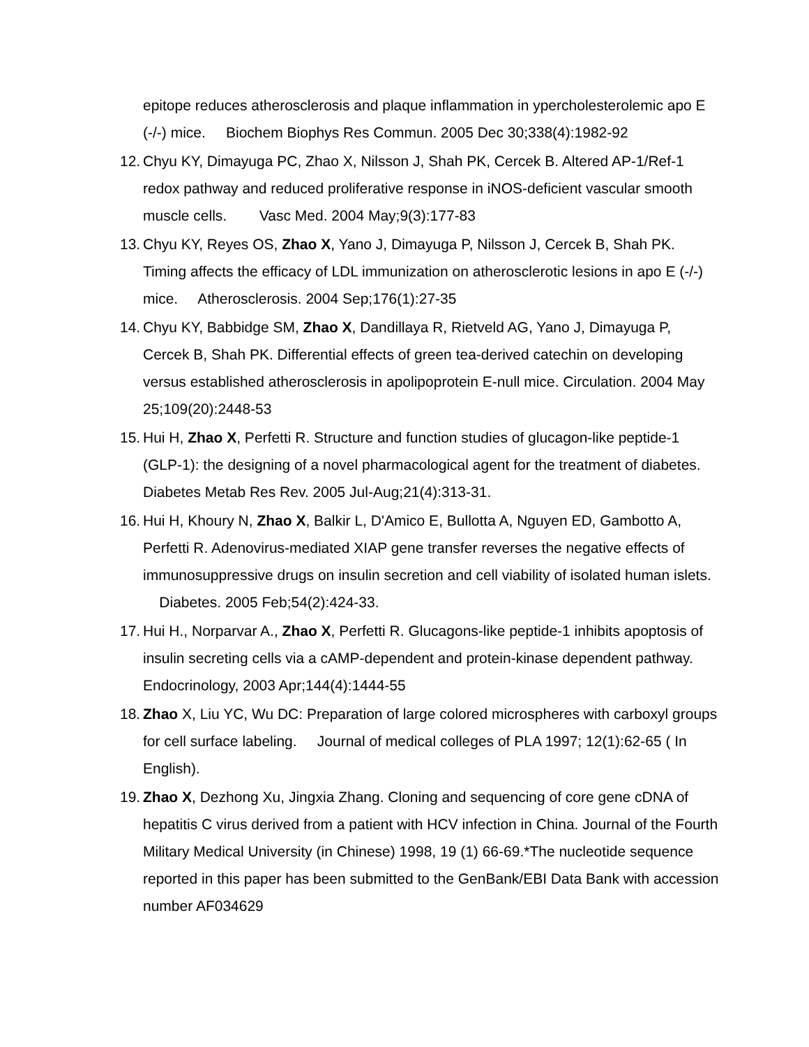epitope reduces atherosclerosis and plaque inflammation in ypercholesterolemic apo E (-/-) mice. Biochem Biophys Res Commun. 2005 Dec 30;338(4):1982-92
12. Chyu KY, Dimayuga PC, Zhao X, Nilsson J, Shah PK, Cercek B. Altered AP-1/Ref-1 redox pathway and reduced proliferative response in iNOS-deficient vascular smooth muscle cells. Vasc Med. 2004 May;9(3):177-83
13. Chyu KY, Reyes OS, Zhao X, Yano J, Dimayuga P, Nilsson J, Cercek B, Shah PK. Timing affects the efficacy of LDL immunization on atherosclerotic lesions in apo E (-/-) mice. Atherosclerosis. 2004 Sep;176(1):27-35
14. Chyu KY, Babbidge SM, Zhao X, Dandillaya R, Rietveld AG, Yano J, Dimayuga P, Cercek B, Shah PK. Differential effects of green tea-derived catechin on developing versus established atherosclerosis in apolipoprotein E-null mice. Circulation. 2004 May 25;109(20):2448-53
15. Hui H, Zhao X, Perfetti R. Structure and function studies of glucagon-like peptide-1 (GLP-1): the designing of a novel pharmacological agent for the treatment of diabetes. Diabetes Metab Res Rev. 2005 Jul-Aug;21(4):313-31.
16. Hui H, Khoury N, Zhao X, Balkir L, D'Amico E, Bullotta A, Nguyen ED, Gambotto A, Perfetti R. Adenovirus-mediated XIAP gene transfer reverses the negative effects of immunosuppressive drugs on insulin secretion and cell viability of isolated human islets. Diabetes. 2005 Feb;54(2):424-33.
17. Hui H., Norparvar A., Zhao X, Perfetti R. Glucagons-like peptide-1 inhibits apoptosis of insulin secreting cells via a cAMP-dependent and protein-kinase dependent pathway. Endocrinology, 2003 Apr;144(4):1444-55
18. Zhao X, Liu YC, Wu DC: Preparation of large colored microspheres with carboxyl groups for cell surface labeling. Journal of medical colleges of PLA 1997; 12(1):62-65 ( In English).
19. Zhao X, Dezhong Xu, Jingxia Zhang. Cloning and sequencing of core gene cDNA of hepatitis C virus derived from a patient with HCV infection in China. Journal of the Fourth Military Medical University (in Chinese) 1998, 19 (1) 66-69.*The nucleotide sequence reported in this paper has been submitted to the GenBank/EBI Data Bank with accession number AF034629